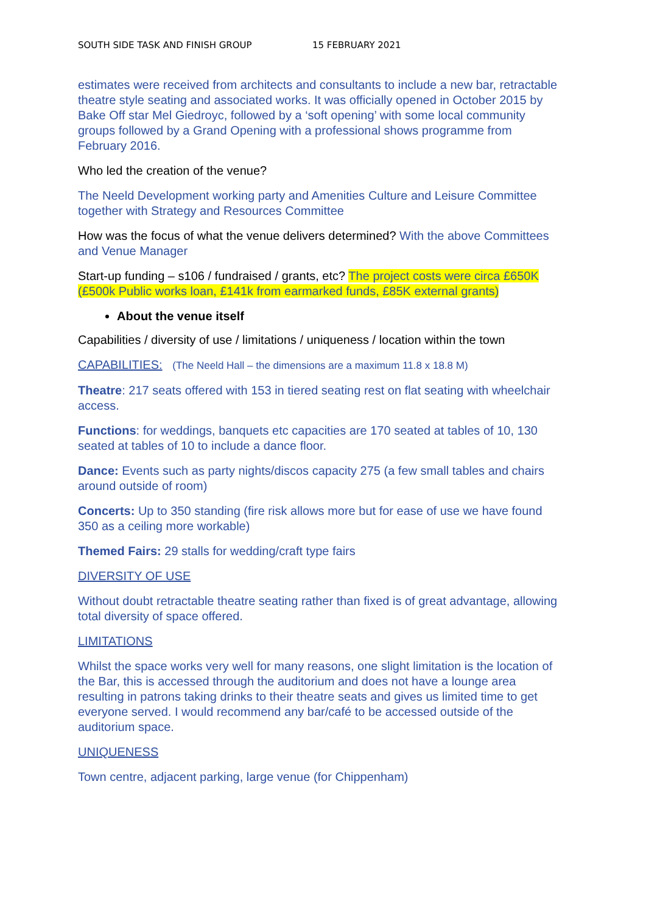SOUTH SIDE TASK AND FINISH GROUP 15 FEBRUARY 2021
estimates were received from architects and consultants to include a new bar, retractable theatre style seating and associated works. It was officially opened in October 2015 by Bake Off star Mel Giedroyc, followed by a ‘soft opening’ with some local community groups followed by a Grand Opening with a professional shows programme from February 2016.
Who led the creation of the venue?
The Neeld Development working party and Amenities Culture and Leisure Committee together with Strategy and Resources Committee
How was the focus of what the venue delivers determined? With the above Committees and Venue Manager
Start-up funding – s106 / fundraised / grants, etc? The project costs were circa £650K (£500k Public works loan, £141k from earmarked funds, £85K external grants)
About the venue itself
Capabilities / diversity of use / limitations / uniqueness / location within the town
CAPABILITIES: (The Neeld Hall – the dimensions are a maximum 11.8 x 18.8 M)
Theatre: 217 seats offered with 153 in tiered seating rest on flat seating with wheelchair access.
Functions: for weddings, banquets etc capacities are 170 seated at tables of 10, 130 seated at tables of 10 to include a dance floor.
Dance: Events such as party nights/discos capacity 275 (a few small tables and chairs around outside of room)
Concerts: Up to 350 standing (fire risk allows more but for ease of use we have found 350 as a ceiling more workable)
Themed Fairs: 29 stalls for wedding/craft type fairs
DIVERSITY OF USE
Without doubt retractable theatre seating rather than fixed is of great advantage, allowing total diversity of space offered.
LIMITATIONS
Whilst the space works very well for many reasons, one slight limitation is the location of the Bar, this is accessed through the auditorium and does not have a lounge area resulting in patrons taking drinks to their theatre seats and gives us limited time to get everyone served. I would recommend any bar/café to be accessed outside of the auditorium space.
UNIQUENESS
Town centre, adjacent parking, large venue (for Chippenham)